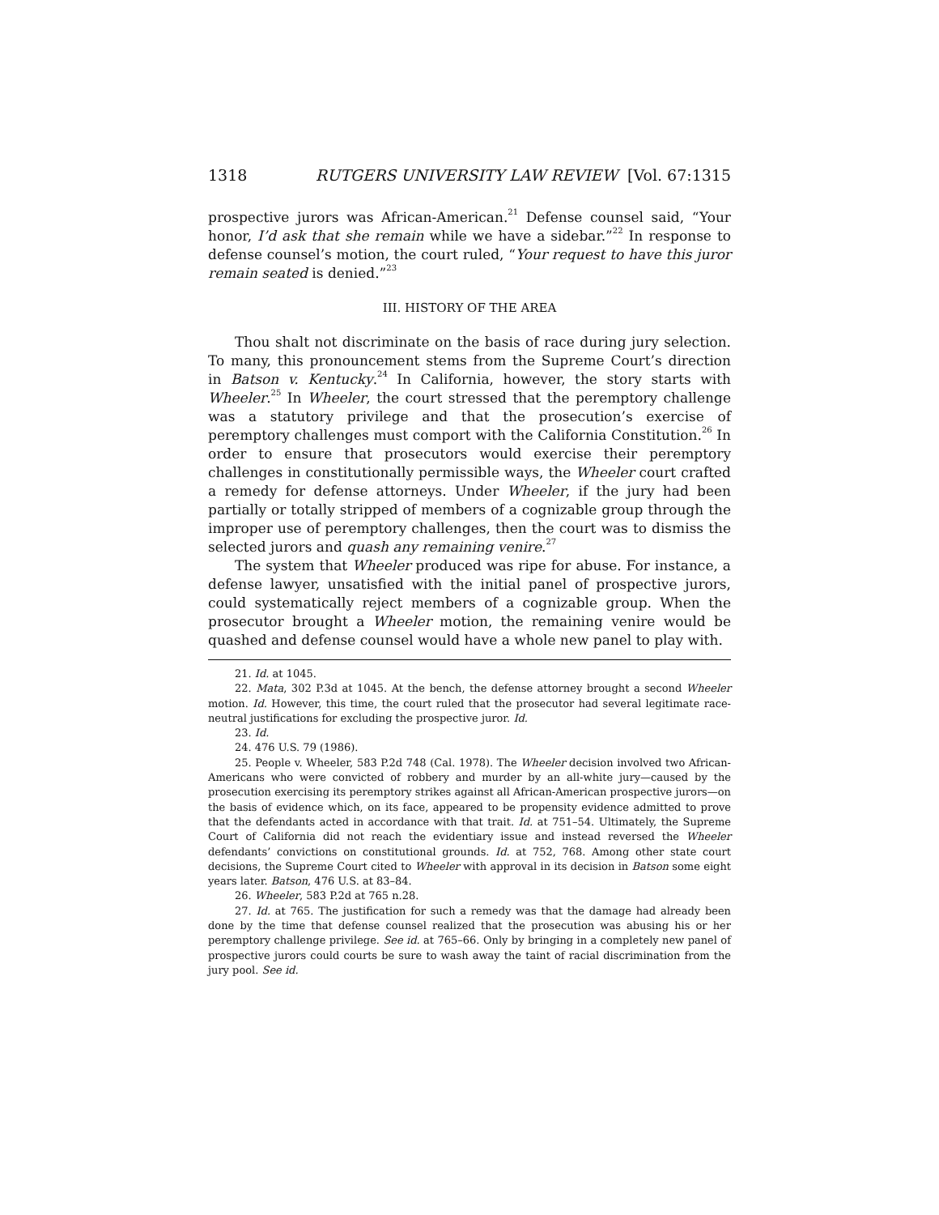1318 RUTGERS UNIVERSITY LAW REVIEW [Vol. 67:1315
prospective jurors was African-American.<sup>21</sup> Defense counsel said, “Your honor, I’d ask that she remain while we have a sidebar.”<sup>22</sup> In response to defense counsel’s motion, the court ruled, “Your request to have this juror remain seated is denied.”<sup>23</sup>
III. HISTORY OF THE AREA
Thou shalt not discriminate on the basis of race during jury selection. To many, this pronouncement stems from the Supreme Court’s direction in Batson v. Kentucky.<sup>24</sup> In California, however, the story starts with Wheeler.<sup>25</sup> In Wheeler, the court stressed that the peremptory challenge was a statutory privilege and that the prosecution’s exercise of peremptory challenges must comport with the California Constitution.<sup>26</sup> In order to ensure that prosecutors would exercise their peremptory challenges in constitutionally permissible ways, the Wheeler court crafted a remedy for defense attorneys. Under Wheeler, if the jury had been partially or totally stripped of members of a cognizable group through the improper use of peremptory challenges, then the court was to dismiss the selected jurors and quash any remaining venire.<sup>27</sup>
The system that Wheeler produced was ripe for abuse. For instance, a defense lawyer, unsatisfied with the initial panel of prospective jurors, could systematically reject members of a cognizable group. When the prosecutor brought a Wheeler motion, the remaining venire would be quashed and defense counsel would have a whole new panel to play with.
21. Id. at 1045.
22. Mata, 302 P.3d at 1045. At the bench, the defense attorney brought a second Wheeler motion. Id. However, this time, the court ruled that the prosecutor had several legitimate race-neutral justifications for excluding the prospective juror. Id.
23. Id.
24. 476 U.S. 79 (1986).
25. People v. Wheeler, 583 P.2d 748 (Cal. 1978). The Wheeler decision involved two African-Americans who were convicted of robbery and murder by an all-white jury—caused by the prosecution exercising its peremptory strikes against all African-American prospective jurors—on the basis of evidence which, on its face, appeared to be propensity evidence admitted to prove that the defendants acted in accordance with that trait. Id. at 751–54. Ultimately, the Supreme Court of California did not reach the evidentiary issue and instead reversed the Wheeler defendants’ convictions on constitutional grounds. Id. at 752, 768. Among other state court decisions, the Supreme Court cited to Wheeler with approval in its decision in Batson some eight years later. Batson, 476 U.S. at 83–84.
26. Wheeler, 583 P.2d at 765 n.28.
27. Id. at 765. The justification for such a remedy was that the damage had already been done by the time that defense counsel realized that the prosecution was abusing his or her peremptory challenge privilege. See id. at 765–66. Only by bringing in a completely new panel of prospective jurors could courts be sure to wash away the taint of racial discrimination from the jury pool. See id.